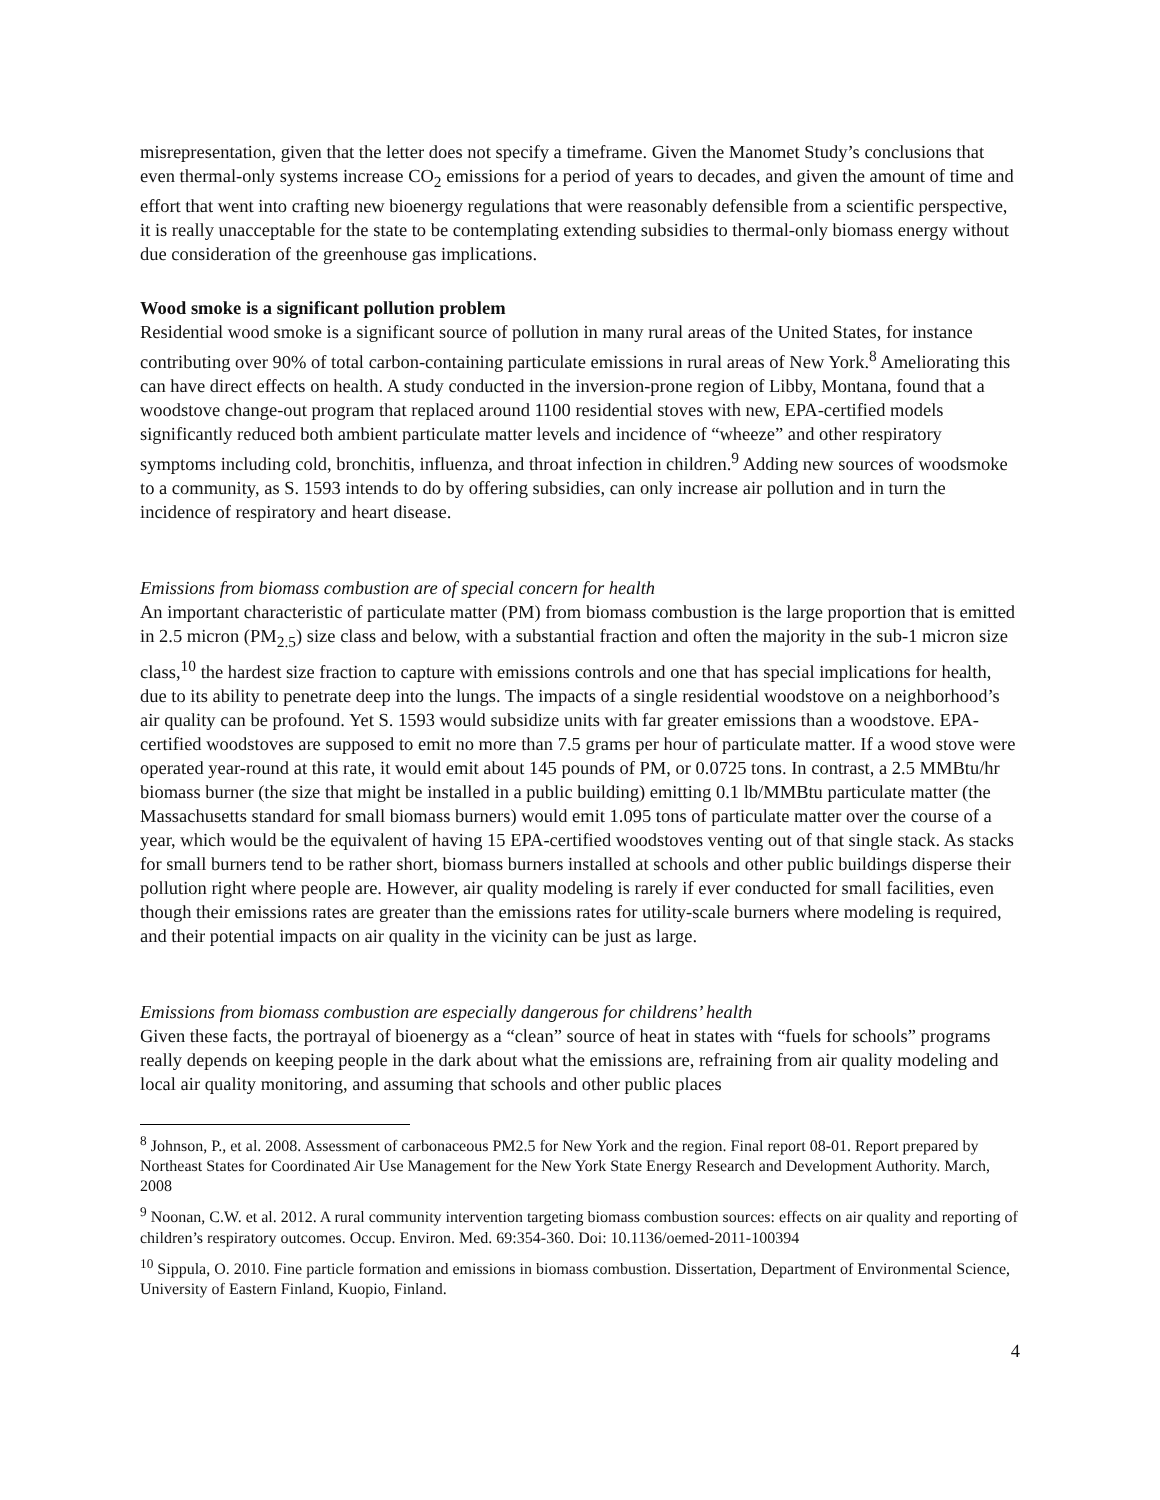misrepresentation, given that the letter does not specify a timeframe. Given the Manomet Study’s conclusions that even thermal-only systems increase CO<sub>2</sub> emissions for a period of years to decades, and given the amount of time and effort that went into crafting new bioenergy regulations that were reasonably defensible from a scientific perspective, it is really unacceptable for the state to be contemplating extending subsidies to thermal-only biomass energy without due consideration of the greenhouse gas implications.
Wood smoke is a significant pollution problem
Residential wood smoke is a significant source of pollution in many rural areas of the United States, for instance contributing over 90% of total carbon-containing particulate emissions in rural areas of New York.<sup>8</sup> Ameliorating this can have direct effects on health. A study conducted in the inversion-prone region of Libby, Montana, found that a woodstove change-out program that replaced around 1100 residential stoves with new, EPA-certified models significantly reduced both ambient particulate matter levels and incidence of “wheeze” and other respiratory symptoms including cold, bronchitis, influenza, and throat infection in children.<sup>9</sup> Adding new sources of woodsmoke to a community, as S. 1593 intends to do by offering subsidies, can only increase air pollution and in turn the incidence of respiratory and heart disease.
Emissions from biomass combustion are of special concern for health
An important characteristic of particulate matter (PM) from biomass combustion is the large proportion that is emitted in 2.5 micron (PM<sub>2.5</sub>) size class and below, with a substantial fraction and often the majority in the sub-1 micron size class,<sup>10</sup> the hardest size fraction to capture with emissions controls and one that has special implications for health, due to its ability to penetrate deep into the lungs. The impacts of a single residential woodstove on a neighborhood’s air quality can be profound. Yet S. 1593 would subsidize units with far greater emissions than a woodstove. EPA-certified woodstoves are supposed to emit no more than 7.5 grams per hour of particulate matter. If a wood stove were operated year-round at this rate, it would emit about 145 pounds of PM, or 0.0725 tons. In contrast, a 2.5 MMBtu/hr biomass burner (the size that might be installed in a public building) emitting 0.1 lb/MMBtu particulate matter (the Massachusetts standard for small biomass burners) would emit 1.095 tons of particulate matter over the course of a year, which would be the equivalent of having 15 EPA-certified woodstoves venting out of that single stack. As stacks for small burners tend to be rather short, biomass burners installed at schools and other public buildings disperse their pollution right where people are. However, air quality modeling is rarely if ever conducted for small facilities, even though their emissions rates are greater than the emissions rates for utility-scale burners where modeling is required, and their potential impacts on air quality in the vicinity can be just as large.
Emissions from biomass combustion are especially dangerous for childrens’ health
Given these facts, the portrayal of bioenergy as a “clean” source of heat in states with “fuels for schools” programs really depends on keeping people in the dark about what the emissions are, refraining from air quality modeling and local air quality monitoring, and assuming that schools and other public places
<sup>8</sup> Johnson, P., et al. 2008. Assessment of carbonaceous PM2.5 for New York and the region. Final report 08-01. Report prepared by Northeast States for Coordinated Air Use Management for the New York State Energy Research and Development Authority. March, 2008
<sup>9</sup> Noonan, C.W. et al. 2012. A rural community intervention targeting biomass combustion sources: effects on air quality and reporting of children’s respiratory outcomes. Occup. Environ. Med. 69:354-360. Doi: 10.1136/oemed-2011-100394
<sup>10</sup> Sippula, O. 2010. Fine particle formation and emissions in biomass combustion. Dissertation, Department of Environmental Science, University of Eastern Finland, Kuopio, Finland.
4